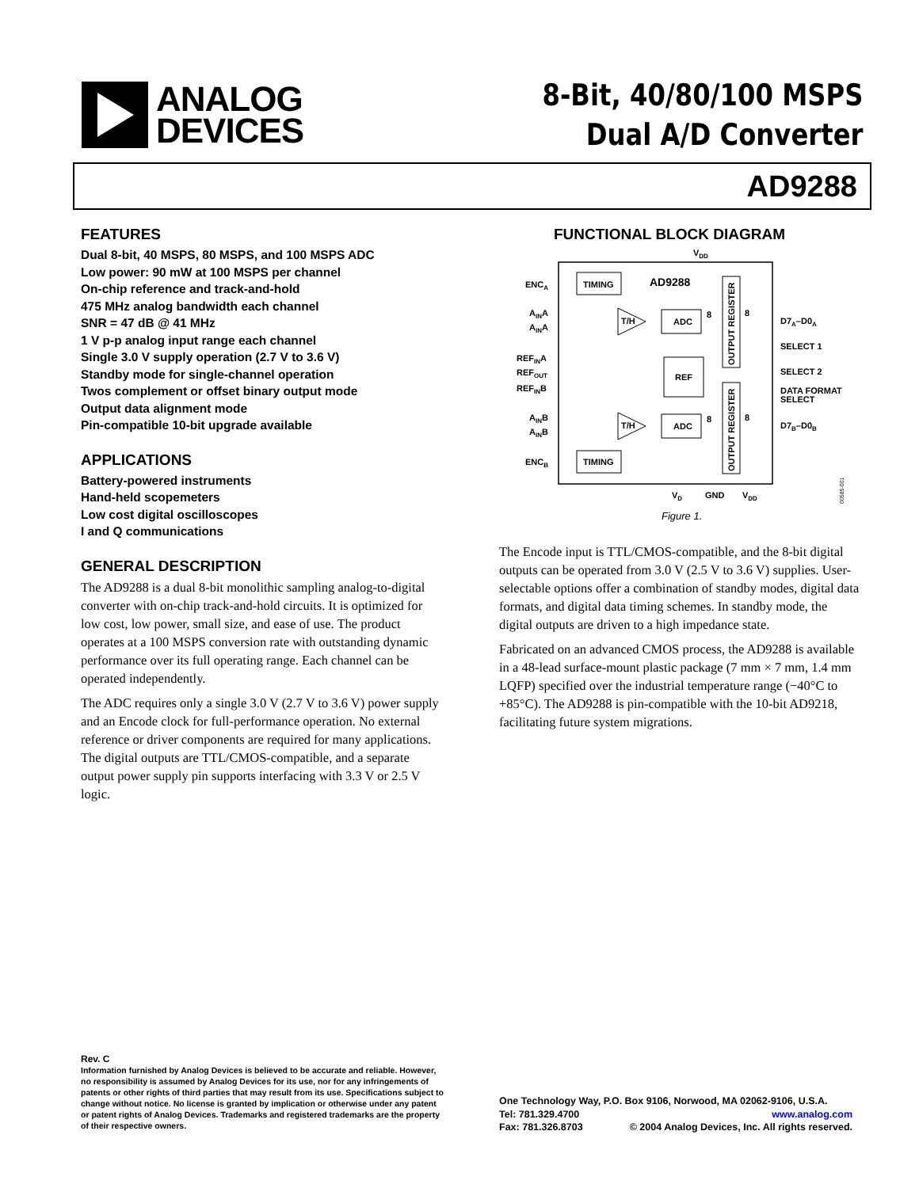ANALOG
DEVICES
8-Bit, 40/80/100 MSPS
Dual A/D Converter
AD9288
FEATURES
Dual 8-bit, 40 MSPS, 80 MSPS, and 100 MSPS ADC
Low power: 90 mW at 100 MSPS per channel
On-chip reference and track-and-hold
475 MHz analog bandwidth each channel
SNR = 47 dB @ 41 MHz
1 V p-p analog input range each channel
Single 3.0 V supply operation (2.7 V to 3.6 V)
Standby mode for single-channel operation
Twos complement or offset binary output mode
Output data alignment mode
Pin-compatible 10-bit upgrade available
APPLICATIONS
Battery-powered instruments
Hand-held scopemeters
Low cost digital oscilloscopes
I and Q communications
GENERAL DESCRIPTION
The AD9288 is a dual 8-bit monolithic sampling analog-to-digital converter with on-chip track-and-hold circuits. It is optimized for low cost, low power, small size, and ease of use. The product operates at a 100 MSPS conversion rate with outstanding dynamic performance over its full operating range. Each channel can be operated independently.
The ADC requires only a single 3.0 V (2.7 V to 3.6 V) power supply and an Encode clock for full-performance operation. No external reference or driver components are required for many applications. The digital outputs are TTL/CMOS-compatible, and a separate output power supply pin supports interfacing with 3.3 V or 2.5 V logic.
FUNCTIONAL BLOCK DIAGRAM
VDD
AD9288
TIMING
TIMING
ENCA
AINA
AINA
REFINA
REFOUT
REFINB
AINB
AINB
ENCB
T/H
T/H
ADC
ADC
REF
OUTPUT REGISTER
OUTPUT REGISTER
8
8
8
8
D7A–D0A
SELECT 1
SELECT 2
DATA FORMAT
SELECT
D7B–D0B
VD
GND
VDD
00585-001
Figure 1.
The Encode input is TTL/CMOS-compatible, and the 8-bit digital outputs can be operated from 3.0 V (2.5 V to 3.6 V) supplies. User-selectable options offer a combination of standby modes, digital data formats, and digital data timing schemes. In standby mode, the digital outputs are driven to a high impedance state.
Fabricated on an advanced CMOS process, the AD9288 is available in a 48-lead surface-mount plastic package (7 mm × 7 mm, 1.4 mm LQFP) specified over the industrial temperature range (−40°C to +85°C). The AD9288 is pin-compatible with the 10-bit AD9218, facilitating future system migrations.
Rev. C
Information furnished by Analog Devices is believed to be accurate and reliable. However, no responsibility is assumed by Analog Devices for its use, nor for any infringements of patents or other rights of third parties that may result from its use. Specifications subject to change without notice. No license is granted by implication or otherwise under any patent or patent rights of Analog Devices. Trademarks and registered trademarks are the property of their respective owners.
One Technology Way, P.O. Box 9106, Norwood, MA 02062-9106, U.S.A.
Tel: 781.329.4700 www.analog.com
Fax: 781.326.8703 © 2004 Analog Devices, Inc. All rights reserved.